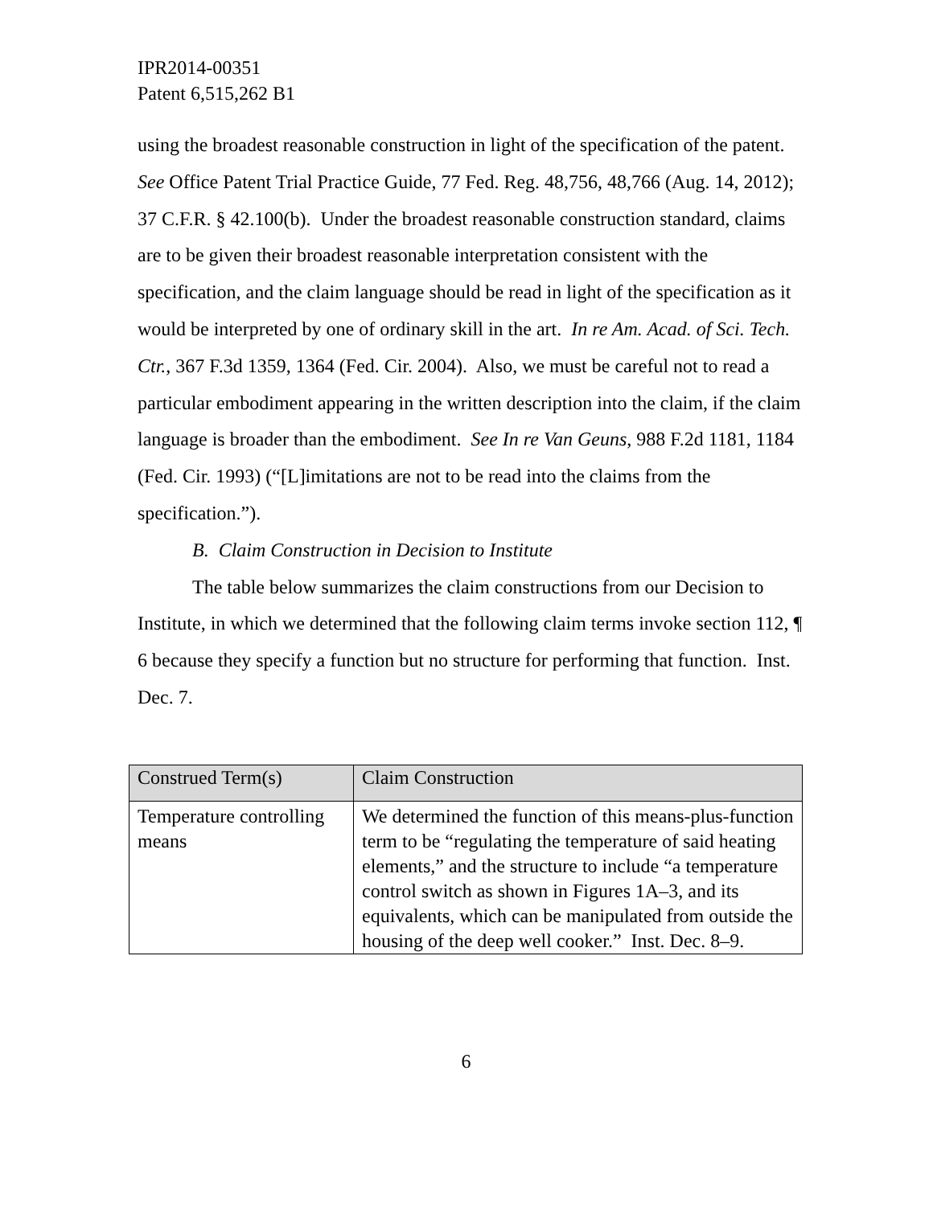IPR2014-00351
Patent 6,515,262 B1
using the broadest reasonable construction in light of the specification of the patent. See Office Patent Trial Practice Guide, 77 Fed. Reg. 48,756, 48,766 (Aug. 14, 2012); 37 C.F.R. § 42.100(b). Under the broadest reasonable construction standard, claims are to be given their broadest reasonable interpretation consistent with the specification, and the claim language should be read in light of the specification as it would be interpreted by one of ordinary skill in the art. In re Am. Acad. of Sci. Tech. Ctr., 367 F.3d 1359, 1364 (Fed. Cir. 2004). Also, we must be careful not to read a particular embodiment appearing in the written description into the claim, if the claim language is broader than the embodiment. See In re Van Geuns, 988 F.2d 1181, 1184 (Fed. Cir. 1993) (“[L]imitations are not to be read into the claims from the specification.”).
B. Claim Construction in Decision to Institute
The table below summarizes the claim constructions from our Decision to Institute, in which we determined that the following claim terms invoke section 112, ¶ 6 because they specify a function but no structure for performing that function. Inst. Dec. 7.
| Construed Term(s) | Claim Construction |
| --- | --- |
| Temperature controlling means | We determined the function of this means-plus-function term to be “regulating the temperature of said heating elements,” and the structure to include “a temperature control switch as shown in Figures 1A–3, and its equivalents, which can be manipulated from outside the housing of the deep well cooker.” Inst. Dec. 8–9. |
6